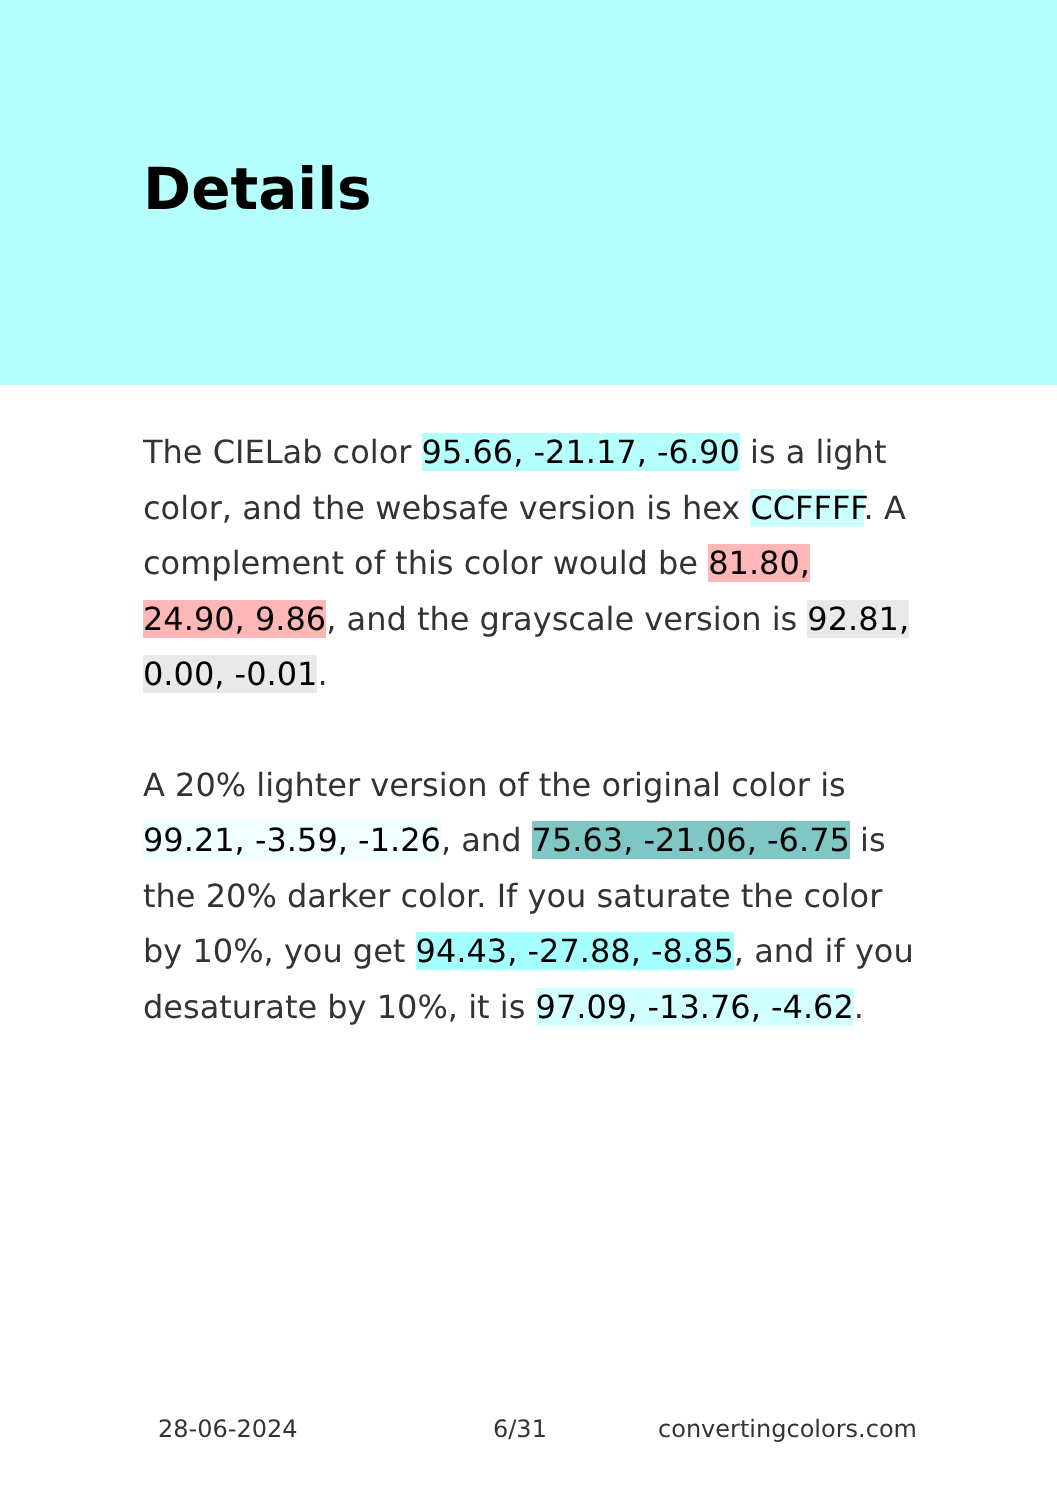Details
The CIELab color 95.66, -21.17, -6.90 is a light color, and the websafe version is hex CCFFFF. A complement of this color would be 81.80, 24.90, 9.86, and the grayscale version is 92.81, 0.00, -0.01.
A 20% lighter version of the original color is 99.21, -3.59, -1.26, and 75.63, -21.06, -6.75 is the 20% darker color. If you saturate the color by 10%, you get 94.43, -27.88, -8.85, and if you desaturate by 10%, it is 97.09, -13.76, -4.62.
28-06-2024 6/31 convertingcolors.com